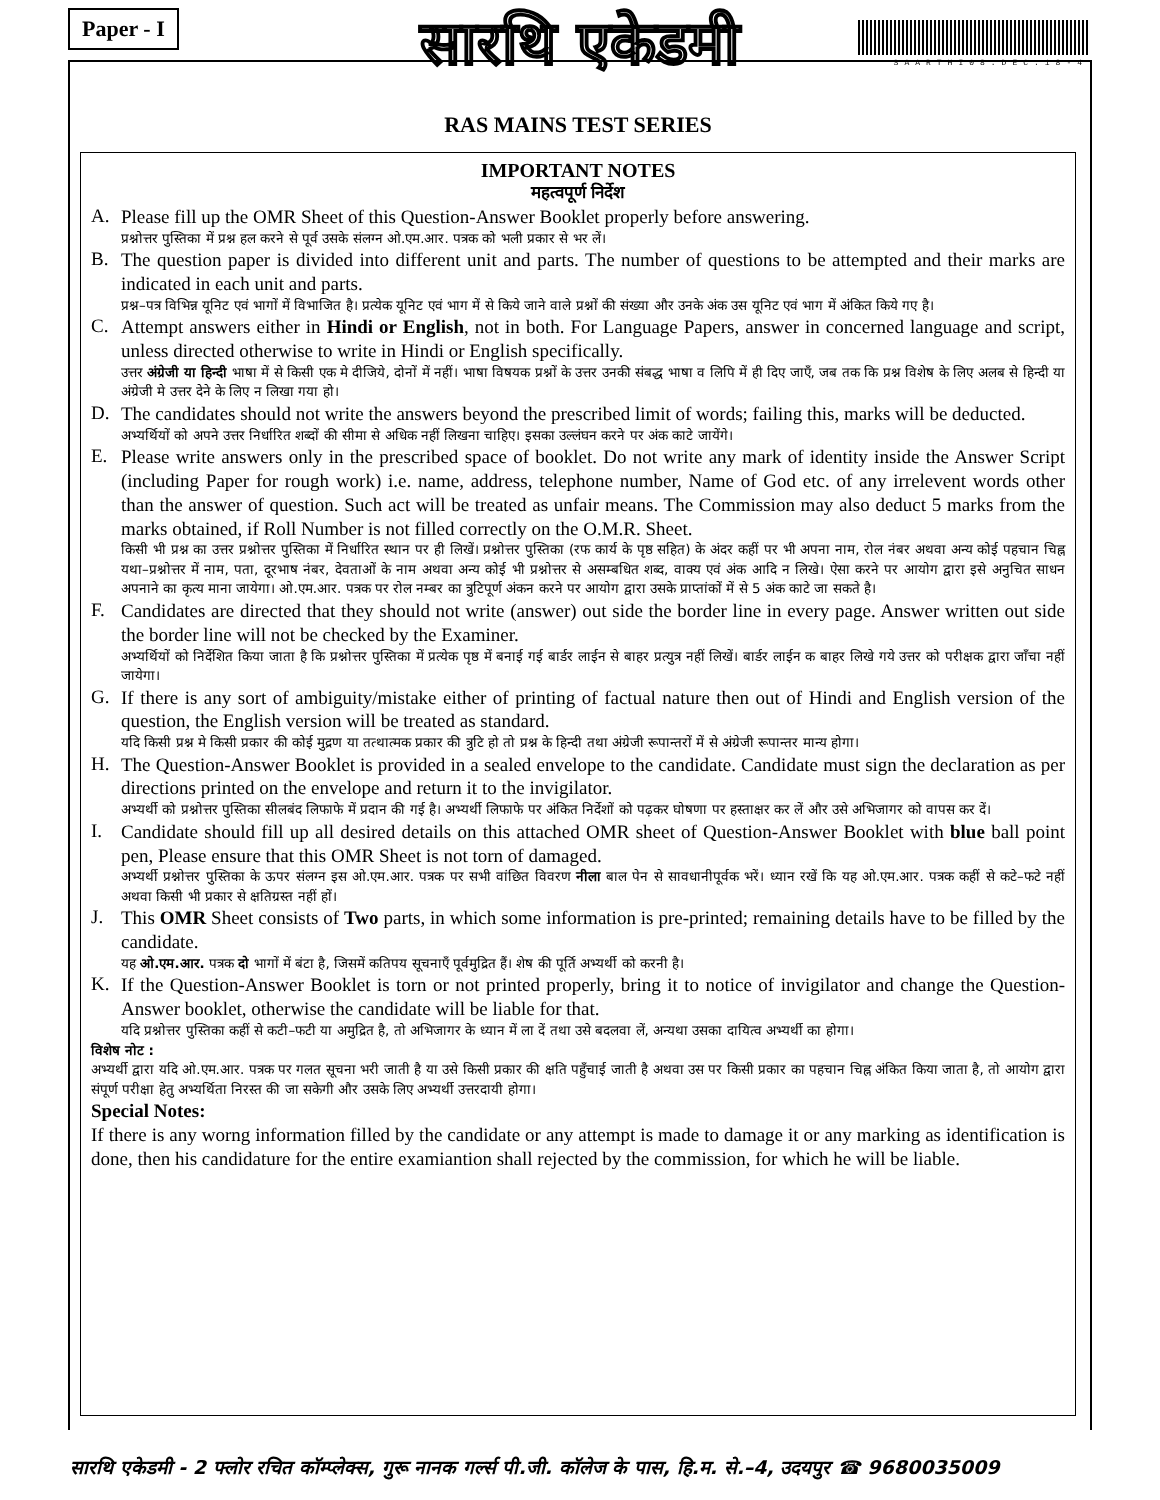Paper - I
सारथि एकेडमी
SAARTHI08.DEC.18-4
RAS MAINS TEST SERIES
IMPORTANT NOTES
महत्वपूर्ण निर्देश
A.
Please fill up the OMR Sheet of this Question-Answer Booklet properly before answering.
प्रश्नोत्तर पुस्तिका में प्रश्न हल करने से पूर्व उसके संलग्न ओ.एम.आर. पत्रक को भली प्रकार से भर लें।
B.
The question paper is divided into different unit and parts. The number of questions to be attempted and their marks are indicated in each unit and parts.
प्रश्न–पत्र विभिन्न यूनिट एवं भागों में विभाजित है। प्रत्येक यूनिट एवं भाग में से किये जाने वाले प्रश्नों की संख्या और उनके अंक उस यूनिट एवं भाग में अंकित किये गए है।
C.
Attempt answers either in Hindi or English, not in both. For Language Papers, answer in concerned language and script, unless directed otherwise to write in Hindi or English specifically.
उत्तर अंग्रेजी या हिन्दी भाषा में से किसी एक मे दीजिये, दोनों में नहीं। भाषा विषयक प्रश्नों के उत्तर उनकी संबद्ध भाषा व लिपि में ही दिए जाएँ, जब तक कि प्रश्न विशेष के लिए अलब से हिन्दी या अंग्रेजी मे उत्तर देने के लिए न लिखा गया हो।
D.
The candidates should not write the answers beyond the prescribed limit of words; failing this, marks will be deducted.
अभ्यर्थियों को अपने उत्तर निर्धारित शब्दों की सीमा से अधिक नहीं लिखना चाहिए। इसका उल्लंघन करने पर अंक काटे जायेंगे।
E.
Please write answers only in the prescribed space of booklet. Do not write any mark of identity inside the Answer Script (including Paper for rough work) i.e. name, address, telephone number, Name of God etc. of any irrelevent words other than the answer of question. Such act will be treated as unfair means. The Commission may also deduct 5 marks from the marks obtained, if Roll Number is not filled correctly on the O.M.R. Sheet.
किसी भी प्रश्न का उत्तर प्रश्नोत्तर पुस्तिका में निर्धारित स्थान पर ही लिखें। प्रश्नोत्तर पुस्तिका (रफ कार्य के पृष्ठ सहित) के अंदर कहीं पर भी अपना नाम, रोल नंबर अथवा अन्य कोई पहचान चिह्न यथा–प्रश्नोत्तर में नाम, पता, दूरभाष नंबर, देवताओं के नाम अथवा अन्य कोई भी प्रश्नोत्तर से असम्बधित शब्द, वाक्य एवं अंक आदि न लिखे। ऐसा करने पर आयोग द्वारा इसे अनुचित साधन अपनाने का कृत्य माना जायेगा। ओ.एम.आर. पत्रक पर रोल नम्बर का त्रुटिपूर्ण अंकन करने पर आयोग द्वारा उसके प्राप्तांकों में से 5 अंक काटे जा सकते है।
F.
Candidates are directed that they should not write (answer) out side the border line in every page. Answer written out side the border line will not be checked by the Examiner.
अभ्यर्थियों को निर्देशित किया जाता है कि प्रश्नोत्तर पुस्तिका में प्रत्येक पृष्ठ में बनाई गई बार्डर लाईन से बाहर प्रत्युत्र नहीं लिखें। बार्डर लाईन क बाहर लिखे गये उत्तर को परीक्षक द्वारा जाँचा नहीं जायेगा।
G.
If there is any sort of ambiguity/mistake either of printing of factual nature then out of Hindi and English version of the question, the English version will be treated as standard.
यदि किसी प्रश्न मे किसी प्रकार की कोई मुद्रण या तत्थात्मक प्रकार की त्रुटि हो तो प्रश्न के हिन्दी तथा अंग्रेजी रूपान्तरों में से अंग्रेजी रूपान्तर मान्य होगा।
H.
The Question-Answer Booklet is provided in a sealed envelope to the candidate. Candidate must sign the declaration as per directions printed on the envelope and return it to the invigilator.
अभ्यर्थी को प्रश्नोत्तर पुस्तिका सीलबंद लिफाफे में प्रदान की गई है। अभ्यर्थी लिफाफे पर अंकित निर्देशों को पढ़कर घोषणा पर हस्ताक्षर कर लें और उसे अभिजागर को वापस कर दें।
I.
Candidate should fill up all desired details on this attached OMR sheet of Question-Answer Booklet with blue ball point pen, Please ensure that this OMR Sheet is not torn of damaged.
अभ्यर्थी प्रश्नोत्तर पुस्तिका के ऊपर संलग्न इस ओ.एम.आर. पत्रक पर सभी वांछित विवरण नीला बाल पेन से सावधानीपूर्वक भरें। ध्यान रखें कि यह ओ.एम.आर. पत्रक कहीं से कटे–फटे नहीं अथवा किसी भी प्रकार से क्षतिग्रस्त नहीं हों।
J.
This OMR Sheet consists of Two parts, in which some information is pre-printed; remaining details have to be filled by the candidate.
यह ओ.एम.आर. पत्रक दो भागों में बंटा है, जिसमें कतिपय सूचनाएँ पूर्वमुद्रित हैं। शेष की पूर्ति अभ्यर्थी को करनी है।
K.
If the Question-Answer Booklet is torn or not printed properly, bring it to notice of invigilator and change the Question-Answer booklet, otherwise the candidate will be liable for that.
यदि प्रश्नोत्तर पुस्तिका कहीं से कटी–फटी या अमुद्रित है, तो अभिजागर के ध्यान में ला दें तथा उसे बदलवा लें, अन्यथा उसका दायित्व अभ्यर्थी का होगा।
विशेष नोट :
अभ्यर्थी द्वारा यदि ओ.एम.आर. पत्रक पर गलत सूचना भरी जाती है या उसे किसी प्रकार की क्षति पहुँचाई जाती है अथवा उस पर किसी प्रकार का पहचान चिह्न अंकित किया जाता है, तो आयोग द्वारा संपूर्ण परीक्षा हेतु अभ्यर्थिता निरस्त की जा सकेगी और उसके लिए अभ्यर्थी उत्तरदायी होगा।
Special Notes:
If there is any worng information filled by the candidate or any attempt is made to damage it or any marking as identification is done, then his candidature for the entire examiantion shall rejected by the commission, for which he will be liable.
सारथि एकेडमी - 2 फ्लोर रचित कॉम्प्लेक्स, गुरू नानक गर्ल्स पी.जी. कॉलेज के पास, हि.म. से.–4, उदयपुर ☎ 9680035009